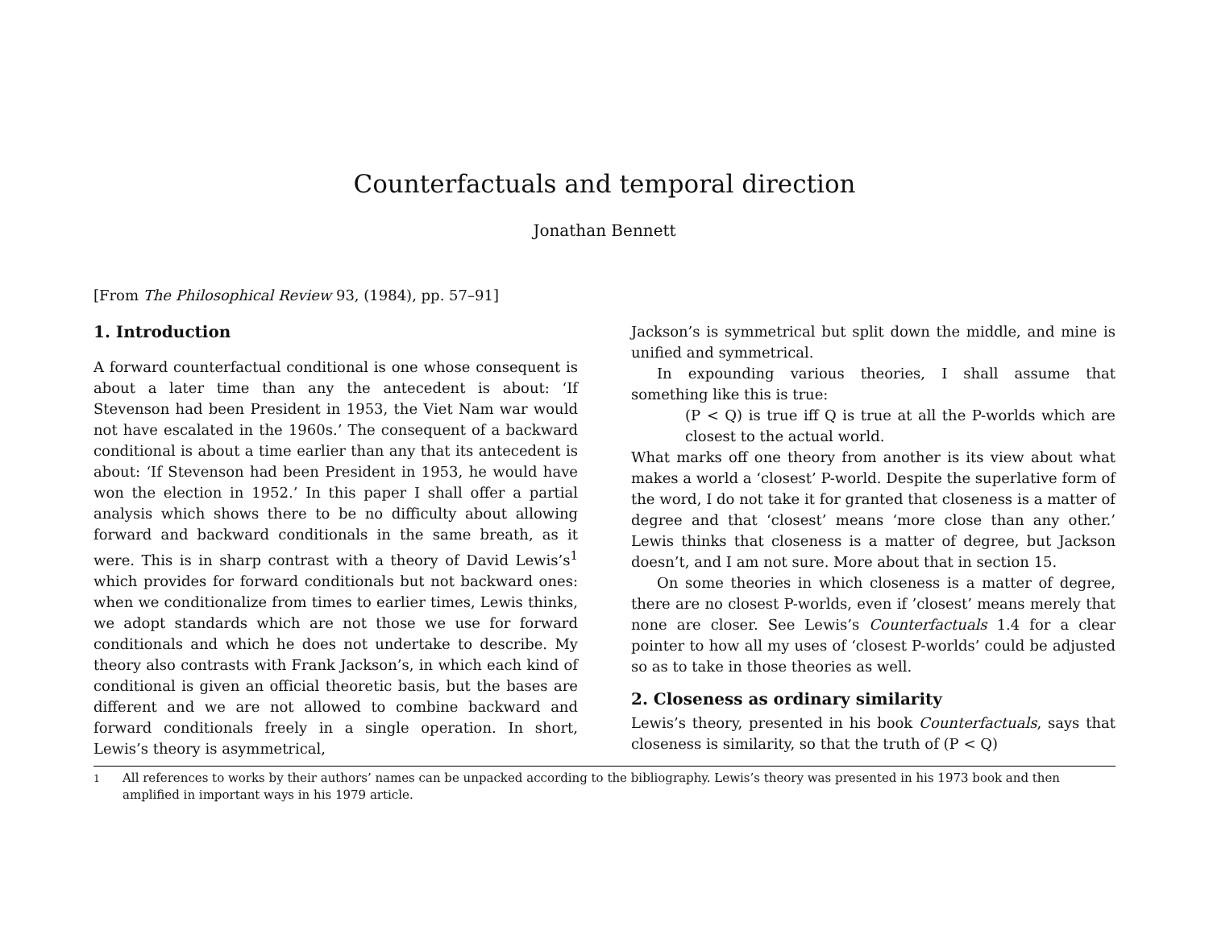Counterfactuals and temporal direction
Jonathan Bennett
[From The Philosophical Review 93, (1984), pp. 57–91]
1. Introduction
A forward counterfactual conditional is one whose consequent is about a later time than any the antecedent is about: ‘If Stevenson had been President in 1953, the Viet Nam war would not have escalated in the 1960s.’ The consequent of a backward conditional is about a time earlier than any that its antecedent is about: ‘If Stevenson had been President in 1953, he would have won the election in 1952.’ In this paper I shall offer a partial analysis which shows there to be no difficulty about allowing forward and backward conditionals in the same breath, as it were. This is in sharp contrast with a theory of David Lewis’s<sup>1</sup> which provides for forward conditionals but not backward ones: when we conditionalize from times to earlier times, Lewis thinks, we adopt standards which are not those we use for forward conditionals and which he does not undertake to describe. My theory also contrasts with Frank Jackson’s, in which each kind of conditional is given an official theoretic basis, but the bases are different and we are not allowed to combine backward and forward conditionals freely in a single operation. In short, Lewis’s theory is asymmetrical,
Jackson’s is symmetrical but split down the middle, and mine is unified and symmetrical.
In expounding various theories, I shall assume that something like this is true:
(P < Q) is true iff Q is true at all the P-worlds which are closest to the actual world.
What marks off one theory from another is its view about what makes a world a ‘closest’ P-world. Despite the superlative form of the word, I do not take it for granted that closeness is a matter of degree and that ‘closest’ means ‘more close than any other.’ Lewis thinks that closeness is a matter of degree, but Jackson doesn’t, and I am not sure. More about that in section 15.
On some theories in which closeness is a matter of degree, there are no closest P-worlds, even if ’closest’ means merely that none are closer. See Lewis’s Counterfactuals 1.4 for a clear pointer to how all my uses of ‘closest P-worlds’ could be adjusted so as to take in those theories as well.
2. Closeness as ordinary similarity
Lewis’s theory, presented in his book Counterfactuals, says that closeness is similarity, so that the truth of (P < Q)
<sup>1</sup> All references to works by their authors’ names can be unpacked according to the bibliography. Lewis’s theory was presented in his 1973 book and then amplified in important ways in his 1979 article.